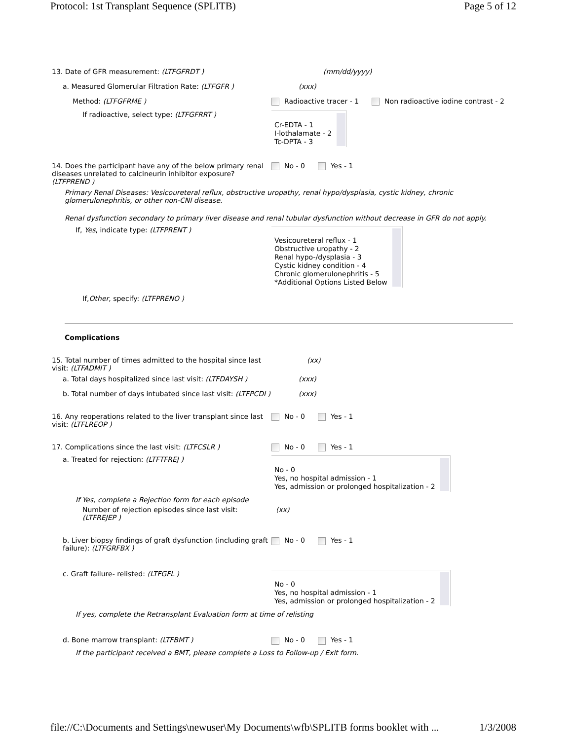Protocol: 1st Transplant Sequence (SPLITB) Page 5 of 12
13. Date of GFR measurement: (LTFGFRDT ) (mm/dd/yyyy)
a. Measured Glomerular Filtration Rate: (LTFGFR ) (xxx)
Method: (LTFGFRME ) Radioactive tracer - 1 Non radioactive iodine contrast - 2
If radioactive, select type: (LTFGFRRT )
Cr-EDTA - 1
I-lothalamate - 2
Tc-DPTA - 3
14. Does the participant have any of the below primary renal diseases unrelated to calcineurin inhibitor exposure? (LTFPREND )
No - 0 Yes - 1
Primary Renal Diseases: Vesicoureteral reflux, obstructive uropathy, renal hypo/dysplasia, cystic kidney, chronic glomerulonephritis, or other non-CNI disease.
Renal dysfunction secondary to primary liver disease and renal tubular dysfunction without decrease in GFR do not apply.
If, Yes, indicate type: (LTFPRENT )
Vesicoureteral reflux - 1
Obstructive uropathy - 2
Renal hypo-/dysplasia - 3
Cystic kidney condition - 4
Chronic glomerulonephritis - 5
*Additional Options Listed Below
If,Other, specify: (LTFPRENO )
Complications
15. Total number of times admitted to the hospital since last visit: (LTFADMIT )
(xx)
a. Total days hospitalized since last visit: (LTFDAYSH )
(xxx)
b. Total number of days intubated since last visit: (LTFPCDI )
(xxx)
16. Any reoperations related to the liver transplant since last visit: (LTFLREOP )
No - 0 Yes - 1
17. Complications since the last visit: (LTFCSLR ) No - 0 Yes - 1
a. Treated for rejection: (LTFTFREJ )
No - 0
Yes, no hospital admission - 1
Yes, admission or prolonged hospitalization - 2
If Yes, complete a Rejection form for each episode
Number of rejection episodes since last visit: (LTFREJEP )
(xx)
b. Liver biopsy findings of graft dysfunction (including graft failure): (LTFGRFBX )
No - 0 Yes - 1
c. Graft failure- relisted: (LTFGFL )
No - 0
Yes, no hospital admission - 1
Yes, admission or prolonged hospitalization - 2
If yes, complete the Retransplant Evaluation form at time of relisting
d. Bone marrow transplant: (LTFBMT ) No - 0 Yes - 1
If the participant received a BMT, please complete a Loss to Follow-up / Exit form.
file://C:\Documents and Settings\newuser\My Documents\wfb\SPLITB forms booklet with ... 1/3/2008